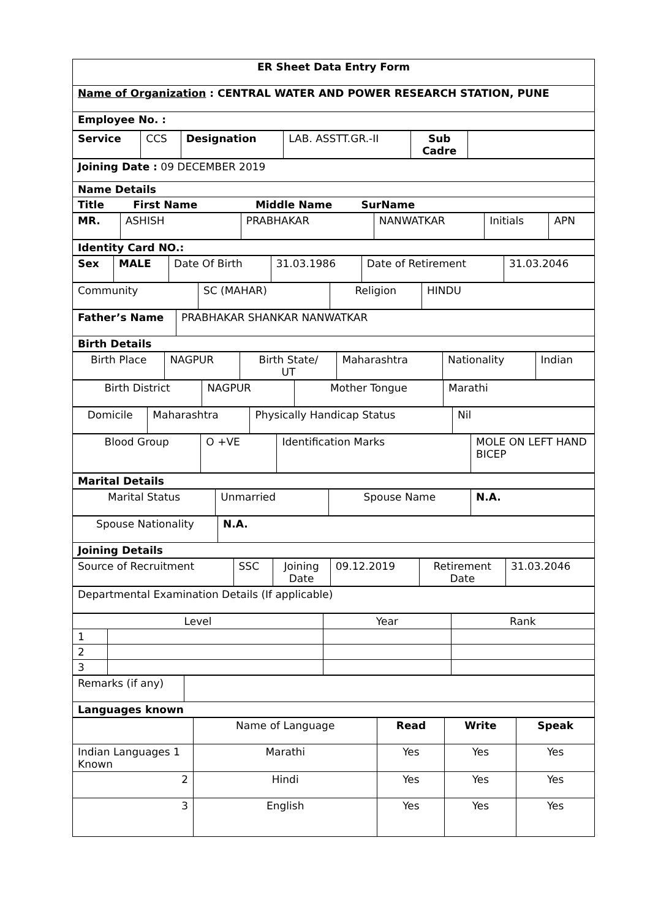| ER Sheet Data Entry Form |
| Name of Organization : CENTRAL WATER AND POWER RESEARCH STATION, PUNE |
| Employee No. : |
| Service | CCS | Designation | LAB. ASSTT.GR.-II | Sub Cadre | |
| Joining Date : 09 DECEMBER 2019 |
| Name Details |
| Title First Name Middle Name SurName |
| MR. | ASHISH | PRABHAKAR | NANWATKAR | Initials | APN |
| Identity Card NO.: |
| Sex | MALE | Date Of Birth | 31.03.1986 | Date of Retirement | 31.03.2046 |
| Community | SC (MAHAR) | Religion | HINDU |
| Father’s Name | PRABHAKAR SHANKAR NANWATKAR |
| Birth Details | |
| Birth Place | NAGPUR | Birth State/ UT | Maharashtra | Nationality | Indian |
| Birth District | NAGPUR | Mother Tongue | Marathi |
| Domicile | Maharashtra | Physically Handicap Status | Nil |
| Blood Group | O +VE | Identification Marks | MOLE ON LEFT HAND BICEP |
| Marital Details |
| Marital Status | Unmarried | Spouse Name | N.A. |
| Spouse Nationality | N.A. |
| Joining Details | |
| Source of Recruitment | SSC | Joining Date | 09.12.2019 | Retirement Date | 31.03.2046 |
| Departmental Examination Details (If applicable) |
| Level | | Year | Rank |
| --- | --- | --- | --- |
| 1 | | | |
| 2 | | | |
| 3 | | | |
| Remarks (if any) | |
| Languages known | |
| | Name of Language | Read | Write | Speak |
| Indian Languages 1 Known | Marathi | Yes | Yes | Yes |
| 2 | Hindi | Yes | Yes | Yes |
| 3 | English | Yes | Yes | Yes |